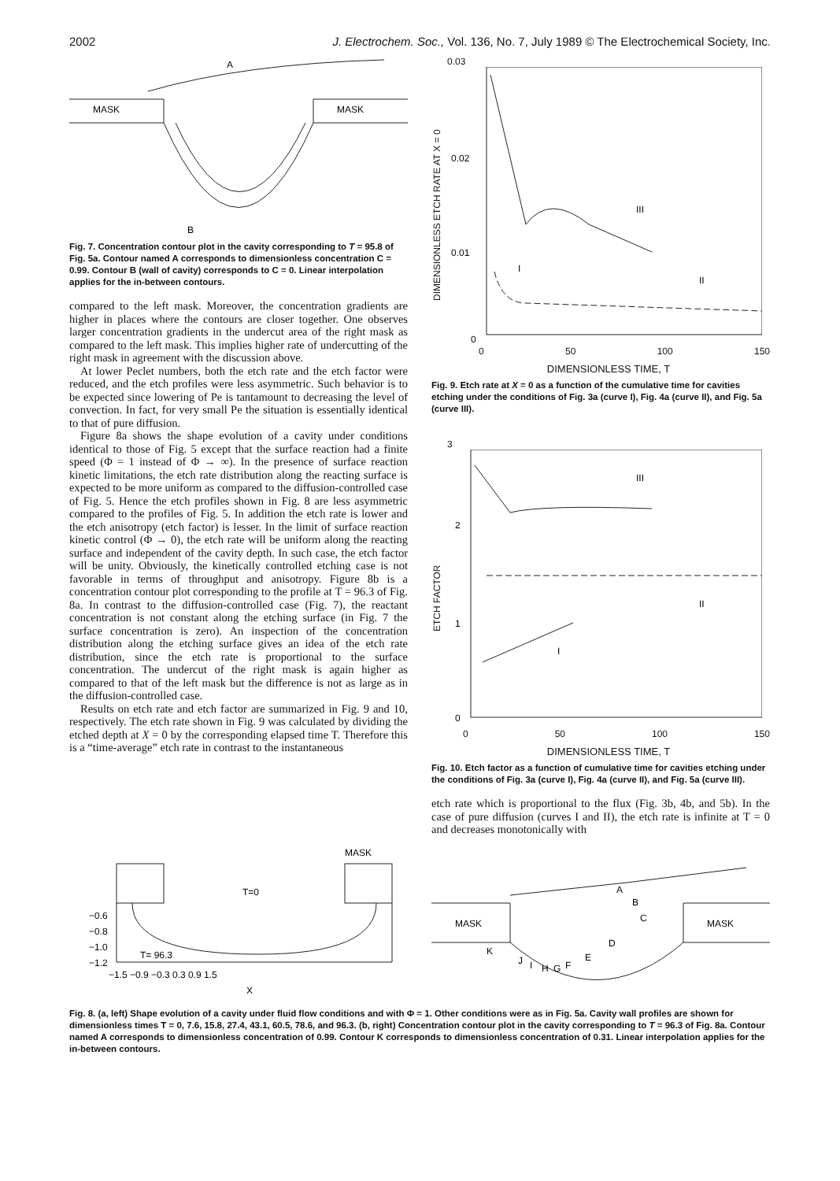2002 J. Electrochem. Soc., Vol. 136, No. 7, July 1989 © The Electrochemical Society, Inc.
MASK
MASK
A
B
Fig. 7. Concentration contour plot in the cavity corresponding to T = 95.8 of Fig. 5a. Contour named A corresponds to dimensionless concentration C = 0.99. Contour B (wall of cavity) corresponds to C = 0. Linear interpolation applies for the in-between contours.
compared to the left mask. Moreover, the concentration gradients are higher in places where the contours are closer together. One observes larger concentration gradients in the undercut area of the right mask as compared to the left mask. This implies higher rate of undercutting of the right mask in agreement with the discussion above.
At lower Peclet numbers, both the etch rate and the etch factor were reduced, and the etch profiles were less asymmetric. Such behavior is to be expected since lowering of Pe is tantamount to decreasing the level of convection. In fact, for very small Pe the situation is essentially identical to that of pure diffusion.
Figure 8a shows the shape evolution of a cavity under conditions identical to those of Fig. 5 except that the surface reaction had a finite speed (Φ = 1 instead of Φ → ∞). In the presence of surface reaction kinetic limitations, the etch rate distribution along the reacting surface is expected to be more uniform as compared to the diffusion-controlled case of Fig. 5. Hence the etch profiles shown in Fig. 8 are less asymmetric compared to the profiles of Fig. 5. In addition the etch rate is lower and the etch anisotropy (etch factor) is lesser. In the limit of surface reaction kinetic control (Φ → 0), the etch rate will be uniform along the reacting surface and independent of the cavity depth. In such case, the etch factor will be unity. Obviously, the kinetically controlled etching case is not favorable in terms of throughput and anisotropy. Figure 8b is a concentration contour plot corresponding to the profile at T = 96.3 of Fig. 8a. In contrast to the diffusion-controlled case (Fig. 7), the reactant concentration is not constant along the etching surface (in Fig. 7 the surface concentration is zero). An inspection of the concentration distribution along the etching surface gives an idea of the etch rate distribution, since the etch rate is proportional to the surface concentration. The undercut of the right mask is again higher as compared to that of the left mask but the difference is not as large as in the diffusion-controlled case.
Results on etch rate and etch factor are summarized in Fig. 9 and 10, respectively. The etch rate shown in Fig. 9 was calculated by dividing the etched depth at X = 0 by the corresponding elapsed time T. Therefore this is a “time-average” etch rate in contrast to the instantaneous
DIMENSIONLESS ETCH RATE AT X = 0
0.03
0.02
0.01
III
I
II
0
0 50 100 150
DIMENSIONLESS TIME, T
Fig. 9. Etch rate at X = 0 as a function of the cumulative time for cavities etching under the conditions of Fig. 3a (curve I), Fig. 4a (curve II), and Fig. 5a (curve III).
ETCH FACTOR
3
2
1
III
II
I
0
0 50 100 150
DIMENSIONLESS TIME, T
Fig. 10. Etch factor as a function of cumulative time for cavities etching under the conditions of Fig. 3a (curve I), Fig. 4a (curve II), and Fig. 5a (curve III).
etch rate which is proportional to the flux (Fig. 3b, 4b, and 5b). In the case of pure diffusion (curves I and II), the etch rate is infinite at T = 0 and decreases monotonically with
MASK
T=0
T= 96.3
−0.6
−0.8
−1.0
−1.2
−1.5 −0.9 −0.3 0.3 0.9 1.5
X
MASK
MASK
A
B
C
D
E
F
G
H
I
J
K
Fig. 8. (a, left) Shape evolution of a cavity under fluid flow conditions and with Φ = 1. Other conditions were as in Fig. 5a. Cavity wall profiles are shown for dimensionless times T = 0, 7.6, 15.8, 27.4, 43.1, 60.5, 78.6, and 96.3. (b, right) Concentration contour plot in the cavity corresponding to T = 96.3 of Fig. 8a. Contour named A corresponds to dimensionless concentration of 0.99. Contour K corresponds to dimensionless concentration of 0.31. Linear interpolation applies for the in-between contours.